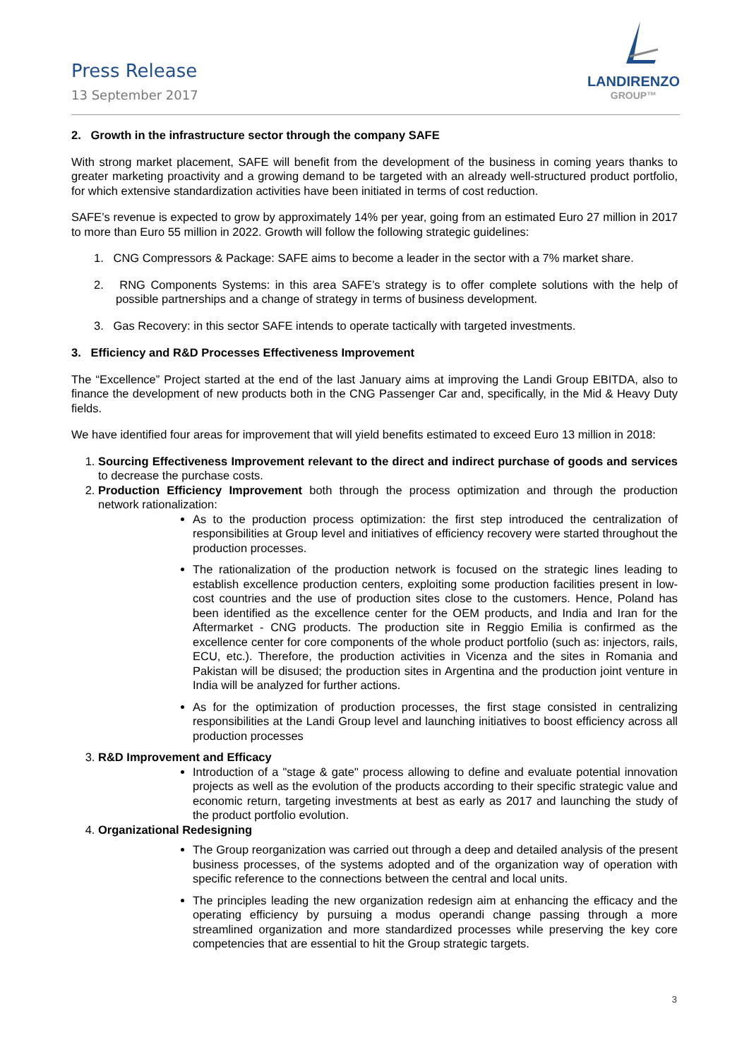Press Release
13 September 2017
LANDIRENZO
GROUP™
2. Growth in the infrastructure sector through the company SAFE
With strong market placement, SAFE will benefit from the development of the business in coming years thanks to greater marketing proactivity and a growing demand to be targeted with an already well-structured product portfolio, for which extensive standardization activities have been initiated in terms of cost reduction.
SAFE’s revenue is expected to grow by approximately 14% per year, going from an estimated Euro 27 million in 2017 to more than Euro 55 million in 2022. Growth will follow the following strategic guidelines:
1. CNG Compressors & Package: SAFE aims to become a leader in the sector with a 7% market share.
2. RNG Components Systems: in this area SAFE’s strategy is to offer complete solutions with the help of possible partnerships and a change of strategy in terms of business development.
3. Gas Recovery: in this sector SAFE intends to operate tactically with targeted investments.
3. Efficiency and R&D Processes Effectiveness Improvement
The “Excellence” Project started at the end of the last January aims at improving the Landi Group EBITDA, also to finance the development of new products both in the CNG Passenger Car and, specifically, in the Mid & Heavy Duty fields.
We have identified four areas for improvement that will yield benefits estimated to exceed Euro 13 million in 2018:
1. Sourcing Effectiveness Improvement relevant to the direct and indirect purchase of goods and services to decrease the purchase costs.
2. Production Efficiency Improvement both through the process optimization and through the production network rationalization:
As to the production process optimization: the first step introduced the centralization of responsibilities at Group level and initiatives of efficiency recovery were started throughout the production processes.
The rationalization of the production network is focused on the strategic lines leading to establish excellence production centers, exploiting some production facilities present in low-cost countries and the use of production sites close to the customers. Hence, Poland has been identified as the excellence center for the OEM products, and India and Iran for the Aftermarket - CNG products. The production site in Reggio Emilia is confirmed as the excellence center for core components of the whole product portfolio (such as: injectors, rails, ECU, etc.). Therefore, the production activities in Vicenza and the sites in Romania and Pakistan will be disused; the production sites in Argentina and the production joint venture in India will be analyzed for further actions.
As for the optimization of production processes, the first stage consisted in centralizing responsibilities at the Landi Group level and launching initiatives to boost efficiency across all production processes
3. R&D Improvement and Efficacy
Introduction of a "stage & gate" process allowing to define and evaluate potential innovation projects as well as the evolution of the products according to their specific strategic value and economic return, targeting investments at best as early as 2017 and launching the study of the product portfolio evolution.
4. Organizational Redesigning
The Group reorganization was carried out through a deep and detailed analysis of the present business processes, of the systems adopted and of the organization way of operation with specific reference to the connections between the central and local units.
The principles leading the new organization redesign aim at enhancing the efficacy and the operating efficiency by pursuing a modus operandi change passing through a more streamlined organization and more standardized processes while preserving the key core competencies that are essential to hit the Group strategic targets.
3